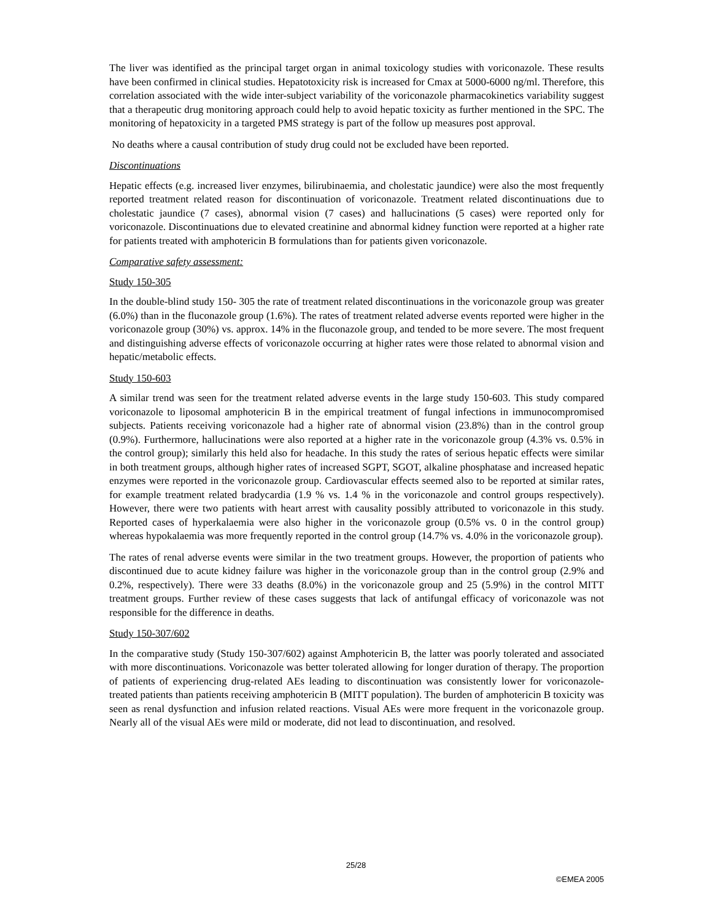The liver was identified as the principal target organ in animal toxicology studies with voriconazole. These results have been confirmed in clinical studies. Hepatotoxicity risk is increased for Cmax at 5000-6000 ng/ml. Therefore, this correlation associated with the wide inter-subject variability of the voriconazole pharmacokinetics variability suggest that a therapeutic drug monitoring approach could help to avoid hepatic toxicity as further mentioned in the SPC. The monitoring of hepatoxicity in a targeted PMS strategy is part of the follow up measures post approval.
No deaths where a causal contribution of study drug could not be excluded have been reported.
Discontinuations
Hepatic effects (e.g. increased liver enzymes, bilirubinaemia, and cholestatic jaundice) were also the most frequently reported treatment related reason for discontinuation of voriconazole. Treatment related discontinuations due to cholestatic jaundice (7 cases), abnormal vision (7 cases) and hallucinations (5 cases) were reported only for voriconazole. Discontinuations due to elevated creatinine and abnormal kidney function were reported at a higher rate for patients treated with amphotericin B formulations than for patients given voriconazole.
Comparative safety assessment:
Study 150-305
In the double-blind study 150- 305 the rate of treatment related discontinuations in the voriconazole group was greater (6.0%) than in the fluconazole group (1.6%). The rates of treatment related adverse events reported were higher in the voriconazole group (30%) vs. approx. 14% in the fluconazole group, and tended to be more severe. The most frequent and distinguishing adverse effects of voriconazole occurring at higher rates were those related to abnormal vision and hepatic/metabolic effects.
Study 150-603
A similar trend was seen for the treatment related adverse events in the large study 150-603. This study compared voriconazole to liposomal amphotericin B in the empirical treatment of fungal infections in immunocompromised subjects. Patients receiving voriconazole had a higher rate of abnormal vision (23.8%) than in the control group (0.9%). Furthermore, hallucinations were also reported at a higher rate in the voriconazole group (4.3% vs. 0.5% in the control group); similarly this held also for headache. In this study the rates of serious hepatic effects were similar in both treatment groups, although higher rates of increased SGPT, SGOT, alkaline phosphatase and increased hepatic enzymes were reported in the voriconazole group. Cardiovascular effects seemed also to be reported at similar rates, for example treatment related bradycardia (1.9 % vs. 1.4 % in the voriconazole and control groups respectively). However, there were two patients with heart arrest with causality possibly attributed to voriconazole in this study. Reported cases of hyperkalaemia were also higher in the voriconazole group (0.5% vs. 0 in the control group) whereas hypokalaemia was more frequently reported in the control group (14.7% vs. 4.0% in the voriconazole group).
The rates of renal adverse events were similar in the two treatment groups. However, the proportion of patients who discontinued due to acute kidney failure was higher in the voriconazole group than in the control group (2.9% and 0.2%, respectively). There were 33 deaths (8.0%) in the voriconazole group and 25 (5.9%) in the control MITT treatment groups. Further review of these cases suggests that lack of antifungal efficacy of voriconazole was not responsible for the difference in deaths.
Study 150-307/602
In the comparative study (Study 150-307/602) against Amphotericin B, the latter was poorly tolerated and associated with more discontinuations. Voriconazole was better tolerated allowing for longer duration of therapy. The proportion of patients of experiencing drug-related AEs leading to discontinuation was consistently lower for voriconazole-treated patients than patients receiving amphotericin B (MITT population). The burden of amphotericin B toxicity was seen as renal dysfunction and infusion related reactions. Visual AEs were more frequent in the voriconazole group. Nearly all of the visual AEs were mild or moderate, did not lead to discontinuation, and resolved.
25/28
©EMEA 2005